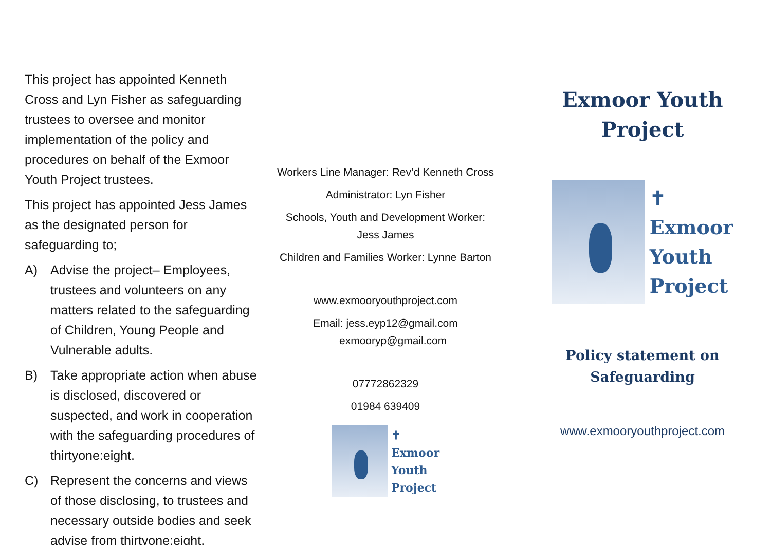This project has appointed Kenneth Cross and Lyn Fisher as safeguarding trustees to oversee and monitor implementation of the policy and procedures on behalf of the Exmoor Youth Project trustees.
This project has appointed Jess James as the designated person for safeguarding to;
A) Advise the project– Employees, trustees and volunteers on any matters related to the safeguarding of Children, Young People and Vulnerable adults.
B) Take appropriate action when abuse is disclosed, discovered or suspected, and work in cooperation with the safeguarding procedures of thirtyone:eight.
C) Represent the concerns and views of those disclosing, to trustees and necessary outside bodies and seek advise from thirtyone:eight.
Workers Line Manager: Rev’d Kenneth Cross
Administrator: Lyn Fisher
Schools, Youth and Development Worker:
Jess James
Children and Families Worker: Lynne Barton
www.exmooryouthproject.com
Email: jess.eyp12@gmail.com
exmooryp@gmail.com
07772862329
01984 639409
✝
Exmoor
Youth
Project
Exmoor Youth
Project
✝
Exmoor
Youth
Project
Policy statement on
Safeguarding
www.exmooryouthproject.com